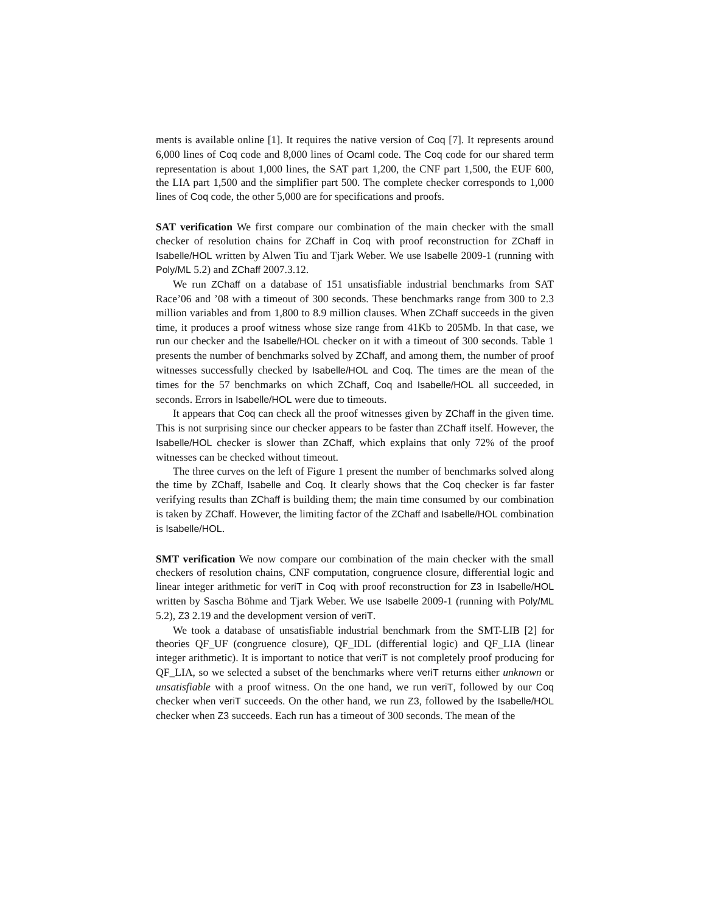ments is available online [1]. It requires the native version of Coq [7]. It represents around 6,000 lines of Coq code and 8,000 lines of Ocaml code. The Coq code for our shared term representation is about 1,000 lines, the SAT part 1,200, the CNF part 1,500, the EUF 600, the LIA part 1,500 and the simplifier part 500. The complete checker corresponds to 1,000 lines of Coq code, the other 5,000 are for specifications and proofs.
SAT verification We first compare our combination of the main checker with the small checker of resolution chains for ZChaff in Coq with proof reconstruction for ZChaff in Isabelle/HOL written by Alwen Tiu and Tjark Weber. We use Isabelle 2009-1 (running with Poly/ML 5.2) and ZChaff 2007.3.12.
We run ZChaff on a database of 151 unsatisfiable industrial benchmarks from SAT Race’06 and ’08 with a timeout of 300 seconds. These benchmarks range from 300 to 2.3 million variables and from 1,800 to 8.9 million clauses. When ZChaff succeeds in the given time, it produces a proof witness whose size range from 41Kb to 205Mb. In that case, we run our checker and the Isabelle/HOL checker on it with a timeout of 300 seconds. Table 1 presents the number of benchmarks solved by ZChaff, and among them, the number of proof witnesses successfully checked by Isabelle/HOL and Coq. The times are the mean of the times for the 57 benchmarks on which ZChaff, Coq and Isabelle/HOL all succeeded, in seconds. Errors in Isabelle/HOL were due to timeouts.
It appears that Coq can check all the proof witnesses given by ZChaff in the given time. This is not surprising since our checker appears to be faster than ZChaff itself. However, the Isabelle/HOL checker is slower than ZChaff, which explains that only 72% of the proof witnesses can be checked without timeout.
The three curves on the left of Figure 1 present the number of benchmarks solved along the time by ZChaff, Isabelle and Coq. It clearly shows that the Coq checker is far faster verifying results than ZChaff is building them; the main time consumed by our combination is taken by ZChaff. However, the limiting factor of the ZChaff and Isabelle/HOL combination is Isabelle/HOL.
SMT verification We now compare our combination of the main checker with the small checkers of resolution chains, CNF computation, congruence closure, differential logic and linear integer arithmetic for veriT in Coq with proof reconstruction for Z3 in Isabelle/HOL written by Sascha Böhme and Tjark Weber. We use Isabelle 2009-1 (running with Poly/ML 5.2), Z3 2.19 and the development version of veriT.
We took a database of unsatisfiable industrial benchmark from the SMT-LIB [2] for theories QF_UF (congruence closure), QF_IDL (differential logic) and QF_LIA (linear integer arithmetic). It is important to notice that veriT is not completely proof producing for QF_LIA, so we selected a subset of the benchmarks where veriT returns either unknown or unsatisfiable with a proof witness. On the one hand, we run veriT, followed by our Coq checker when veriT succeeds. On the other hand, we run Z3, followed by the Isabelle/HOL checker when Z3 succeeds. Each run has a timeout of 300 seconds. The mean of the